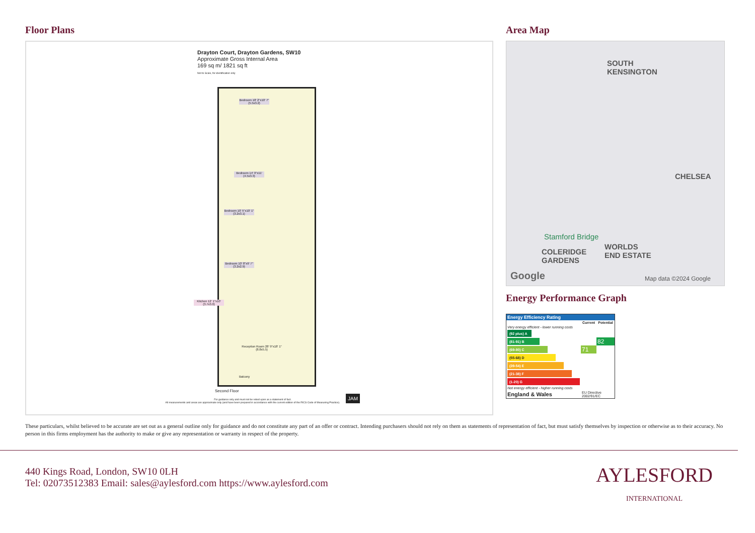Floor Plans
Drayton Court, Drayton Gardens, SW10
Approximate Gross Internal Area
169 sq m/ 1821 sq ft
Not to Scale, for identification only
Bedroom 18' 2"x10' 7" (5.5x3.2)
Bedroom 14' 9"x11' (4.5x3.3)
Bedroom 10' 5"x10' 1" (3.2x3.1)
Bedroom 10' 8"x9' 7" (3.2x2.9)
Kitchen 12' 1"x10' (3.7x3.0)
Reception Room 28' 9"x18' 1" (8.8x5.5)
Balcony
Second Floor
For guidance only and must not be relied upon as a statement of fact.
All measurements and areas are approximate only (and have been prepared in accordance with the current edition of the RICS Code of Measuring Practice).
JAM
Area Map
SOUTH
KENSINGTON
CHELSEA
Stamford Bridge
COLERIDGE
GARDENS
WORLDS
END ESTATE
Google Map data ©2024 Google
Energy Performance Graph
| Energy Efficiency Rating | | |
| | Current | Potential |
| Very energy efficient - lower running costs | | |
| (92 plus) A | | |
| (81-91) B | | 82 |
| (69-80) C | 71 | |
| (55-68) D | | |
| (39-54) E | | |
| (21-38) F | | |
| (1-20) G | | |
| Not energy efficient - higher running costs | | |
| England & Wales | EU Directive 2002/91/EC | |
These particulars, whilst believed to be accurate are set out as a general outline only for guidance and do not constitute any part of an offer or contract. Intending purchasers should not rely on them as statements of representation of fact, but must satisfy themselves by inspection or otherwise as to their accuracy. No person in this firms employment has the authority to make or give any representation or warranty in respect of the property.
440 Kings Road, London, SW10 0LH
Tel: 02073512383 Email: sales@aylesford.com https://www.aylesford.com
AYLESFORD
INTERNATIONAL